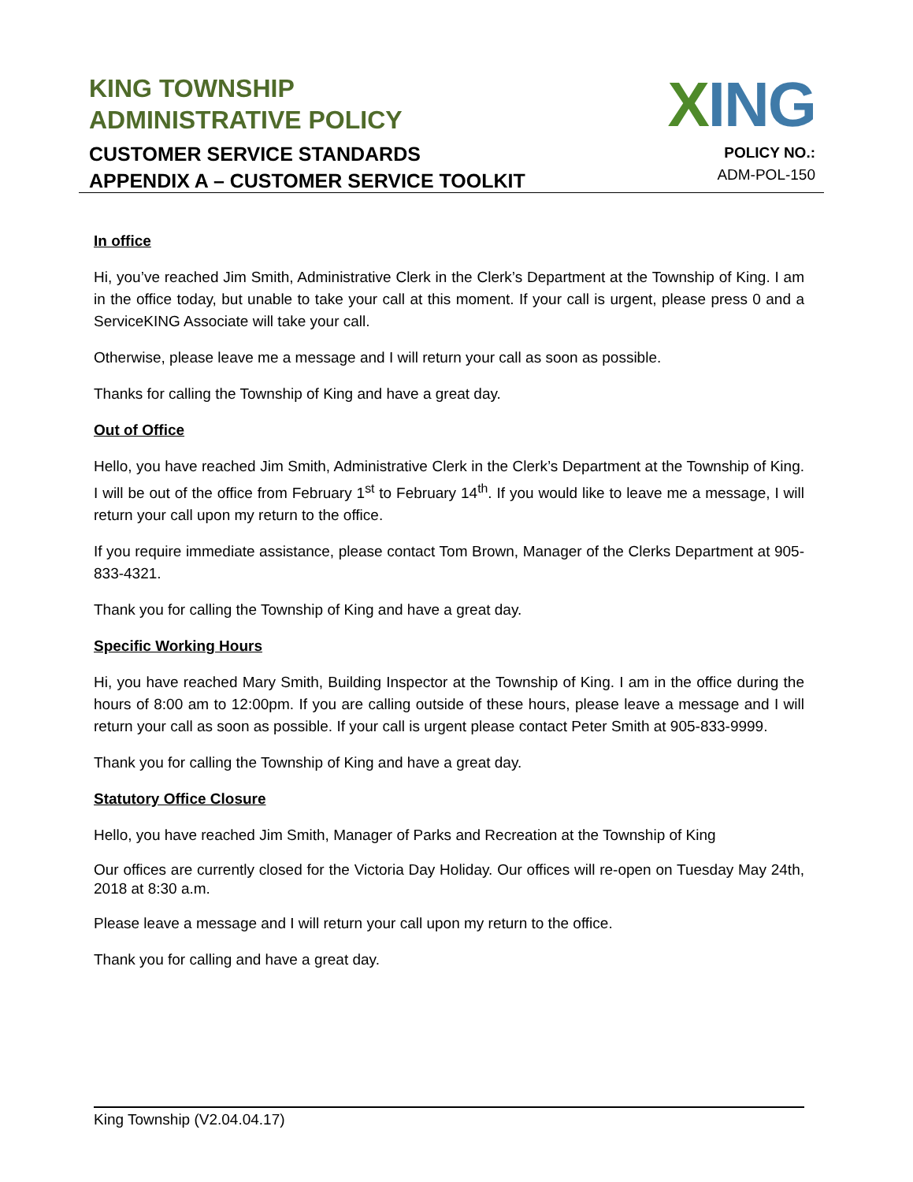KING TOWNSHIP
ADMINISTRATIVE POLICY
CUSTOMER SERVICE STANDARDS
APPENDIX A – CUSTOMER SERVICE TOOLKIT
XING
POLICY NO.:
ADM-POL-150
In office
Hi, you’ve reached Jim Smith, Administrative Clerk in the Clerk’s Department at the Township of King. I am in the office today, but unable to take your call at this moment. If your call is urgent, please press 0 and a ServiceKING Associate will take your call.
Otherwise, please leave me a message and I will return your call as soon as possible.
Thanks for calling the Township of King and have a great day.
Out of Office
Hello, you have reached Jim Smith, Administrative Clerk in the Clerk’s Department at the Township of King. I will be out of the office from February 1<sup>st</sup> to February 14<sup>th</sup>. If you would like to leave me a message, I will return your call upon my return to the office.
If you require immediate assistance, please contact Tom Brown, Manager of the Clerks Department at 905-833-4321.
Thank you for calling the Township of King and have a great day.
Specific Working Hours
Hi, you have reached Mary Smith, Building Inspector at the Township of King. I am in the office during the hours of 8:00 am to 12:00pm. If you are calling outside of these hours, please leave a message and I will return your call as soon as possible. If your call is urgent please contact Peter Smith at 905-833-9999.
Thank you for calling the Township of King and have a great day.
Statutory Office Closure
Hello, you have reached Jim Smith, Manager of Parks and Recreation at the Township of King
Our offices are currently closed for the Victoria Day Holiday. Our offices will re-open on Tuesday May 24th, 2018 at 8:30 a.m.
Please leave a message and I will return your call upon my return to the office.
Thank you for calling and have a great day.
King Township (V2.04.04.17)